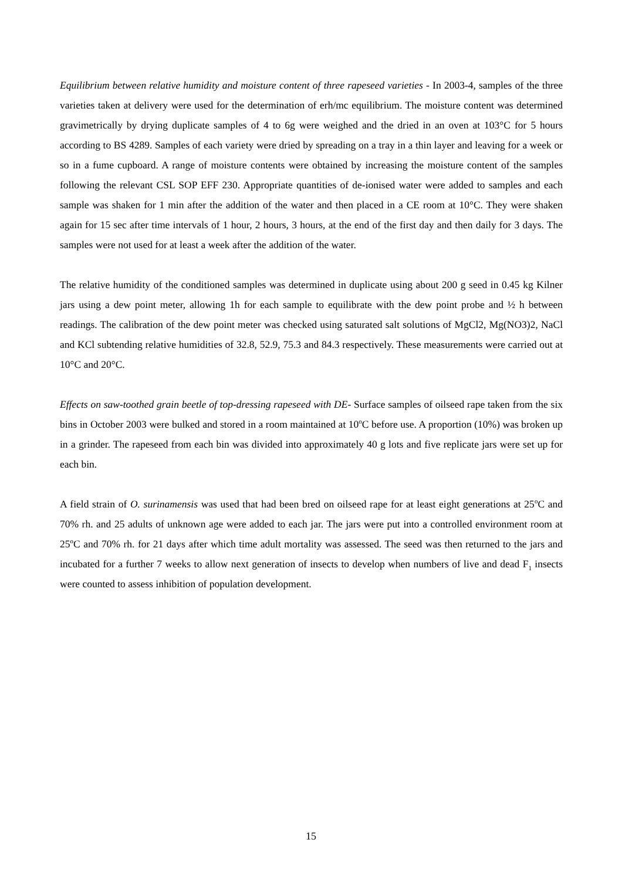Equilibrium between relative humidity and moisture content of three rapeseed varieties - In 2003-4, samples of the three varieties taken at delivery were used for the determination of erh/mc equilibrium. The moisture content was determined gravimetrically by drying duplicate samples of 4 to 6g were weighed and the dried in an oven at 103°C for 5 hours according to BS 4289. Samples of each variety were dried by spreading on a tray in a thin layer and leaving for a week or so in a fume cupboard. A range of moisture contents were obtained by increasing the moisture content of the samples following the relevant CSL SOP EFF 230. Appropriate quantities of de-ionised water were added to samples and each sample was shaken for 1 min after the addition of the water and then placed in a CE room at 10°C. They were shaken again for 15 sec after time intervals of 1 hour, 2 hours, 3 hours, at the end of the first day and then daily for 3 days. The samples were not used for at least a week after the addition of the water.
The relative humidity of the conditioned samples was determined in duplicate using about 200 g seed in 0.45 kg Kilner jars using a dew point meter, allowing 1h for each sample to equilibrate with the dew point probe and ½ h between readings. The calibration of the dew point meter was checked using saturated salt solutions of MgCl2, Mg(NO3)2, NaCl and KCl subtending relative humidities of 32.8, 52.9, 75.3 and 84.3 respectively. These measurements were carried out at 10°C and 20°C.
Effects on saw-toothed grain beetle of top-dressing rapeseed with DE- Surface samples of oilseed rape taken from the six bins in October 2003 were bulked and stored in a room maintained at 10<sup>o</sup>C before use. A proportion (10%) was broken up in a grinder. The rapeseed from each bin was divided into approximately 40 g lots and five replicate jars were set up for each bin.
A field strain of O. surinamensis was used that had been bred on oilseed rape for at least eight generations at 25<sup>o</sup>C and 70% rh. and 25 adults of unknown age were added to each jar. The jars were put into a controlled environment room at 25<sup>o</sup>C and 70% rh. for 21 days after which time adult mortality was assessed. The seed was then returned to the jars and incubated for a further 7 weeks to allow next generation of insects to develop when numbers of live and dead F<sub>1</sub> insects were counted to assess inhibition of population development.
15